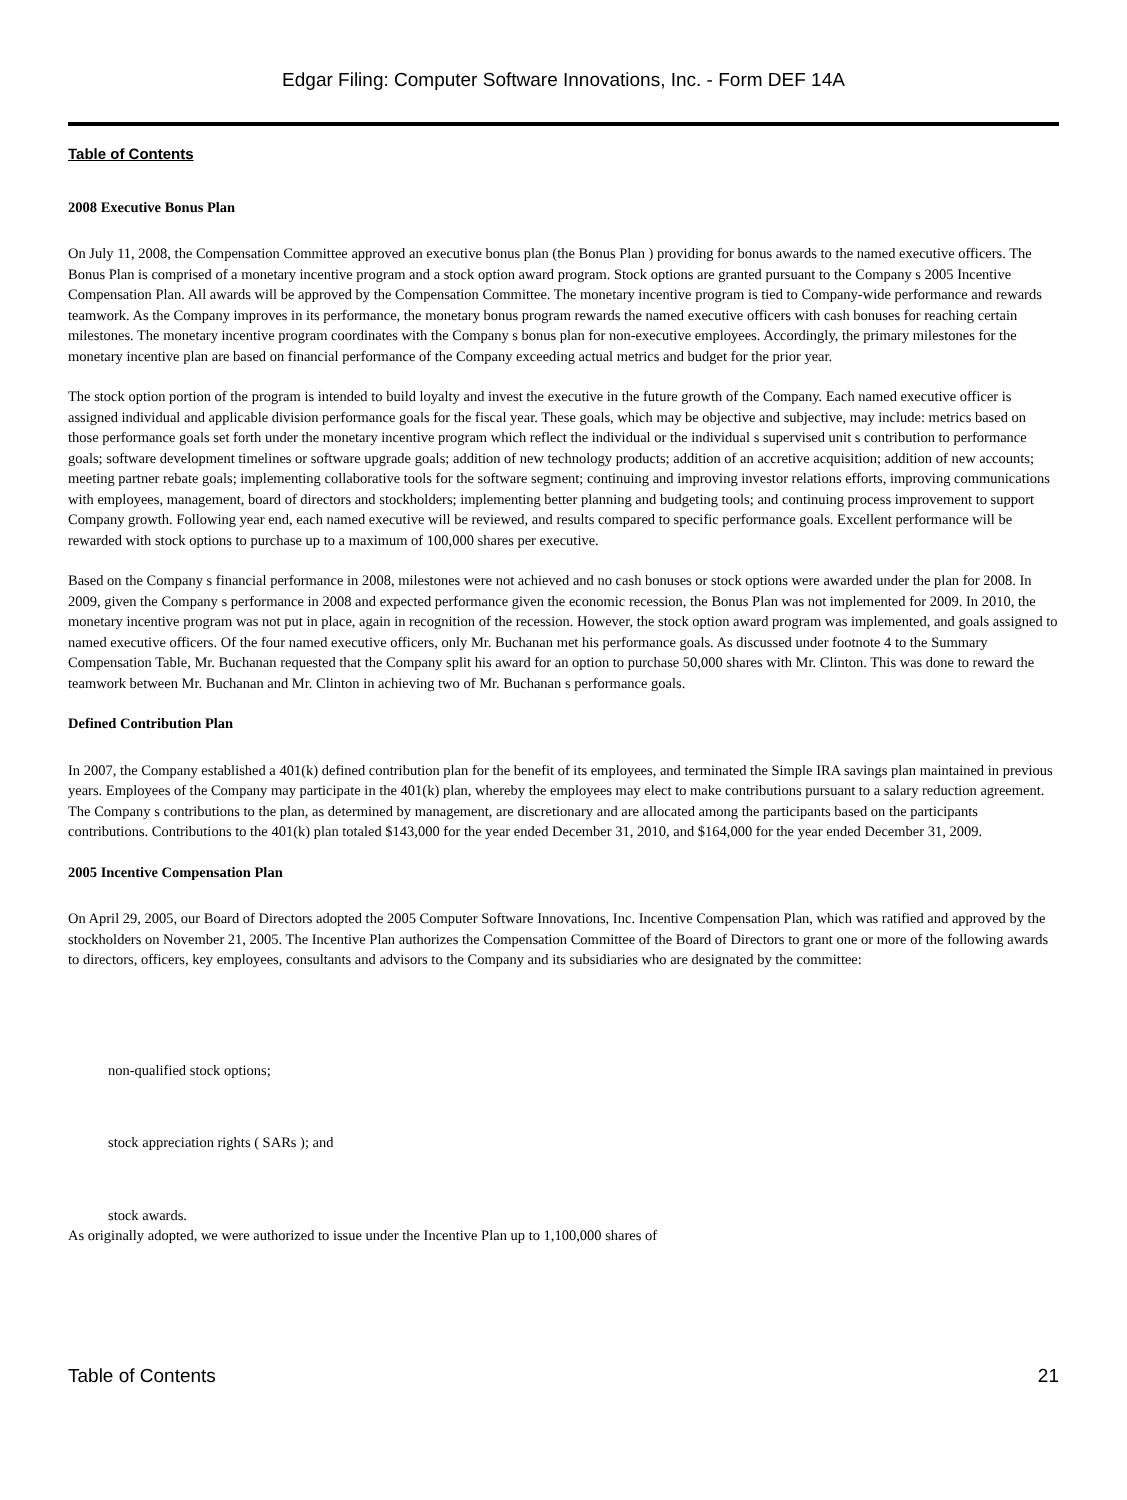Edgar Filing: Computer Software Innovations, Inc. - Form DEF 14A
Table of Contents
2008 Executive Bonus Plan
On July 11, 2008, the Compensation Committee approved an executive bonus plan (the Bonus Plan ) providing for bonus awards to the named executive officers. The Bonus Plan is comprised of a monetary incentive program and a stock option award program. Stock options are granted pursuant to the Company s 2005 Incentive Compensation Plan. All awards will be approved by the Compensation Committee. The monetary incentive program is tied to Company-wide performance and rewards teamwork. As the Company improves in its performance, the monetary bonus program rewards the named executive officers with cash bonuses for reaching certain milestones. The monetary incentive program coordinates with the Company s bonus plan for non-executive employees. Accordingly, the primary milestones for the monetary incentive plan are based on financial performance of the Company exceeding actual metrics and budget for the prior year.
The stock option portion of the program is intended to build loyalty and invest the executive in the future growth of the Company. Each named executive officer is assigned individual and applicable division performance goals for the fiscal year. These goals, which may be objective and subjective, may include: metrics based on those performance goals set forth under the monetary incentive program which reflect the individual or the individual s supervised unit s contribution to performance goals; software development timelines or software upgrade goals; addition of new technology products; addition of an accretive acquisition; addition of new accounts; meeting partner rebate goals; implementing collaborative tools for the software segment; continuing and improving investor relations efforts, improving communications with employees, management, board of directors and stockholders; implementing better planning and budgeting tools; and continuing process improvement to support Company growth. Following year end, each named executive will be reviewed, and results compared to specific performance goals. Excellent performance will be rewarded with stock options to purchase up to a maximum of 100,000 shares per executive.
Based on the Company s financial performance in 2008, milestones were not achieved and no cash bonuses or stock options were awarded under the plan for 2008. In 2009, given the Company s performance in 2008 and expected performance given the economic recession, the Bonus Plan was not implemented for 2009. In 2010, the monetary incentive program was not put in place, again in recognition of the recession. However, the stock option award program was implemented, and goals assigned to named executive officers. Of the four named executive officers, only Mr. Buchanan met his performance goals. As discussed under footnote 4 to the Summary Compensation Table, Mr. Buchanan requested that the Company split his award for an option to purchase 50,000 shares with Mr. Clinton. This was done to reward the teamwork between Mr. Buchanan and Mr. Clinton in achieving two of Mr. Buchanan s performance goals.
Defined Contribution Plan
In 2007, the Company established a 401(k) defined contribution plan for the benefit of its employees, and terminated the Simple IRA savings plan maintained in previous years. Employees of the Company may participate in the 401(k) plan, whereby the employees may elect to make contributions pursuant to a salary reduction agreement. The Company s contributions to the plan, as determined by management, are discretionary and are allocated among the participants based on the participants contributions. Contributions to the 401(k) plan totaled $143,000 for the year ended December 31, 2010, and $164,000 for the year ended December 31, 2009.
2005 Incentive Compensation Plan
On April 29, 2005, our Board of Directors adopted the 2005 Computer Software Innovations, Inc. Incentive Compensation Plan, which was ratified and approved by the stockholders on November 21, 2005. The Incentive Plan authorizes the Compensation Committee of the Board of Directors to grant one or more of the following awards to directors, officers, key employees, consultants and advisors to the Company and its subsidiaries who are designated by the committee:
non-qualified stock options;
stock appreciation rights ( SARs ); and
stock awards.
As originally adopted, we were authorized to issue under the Incentive Plan up to 1,100,000 shares of
Table of Contents 21